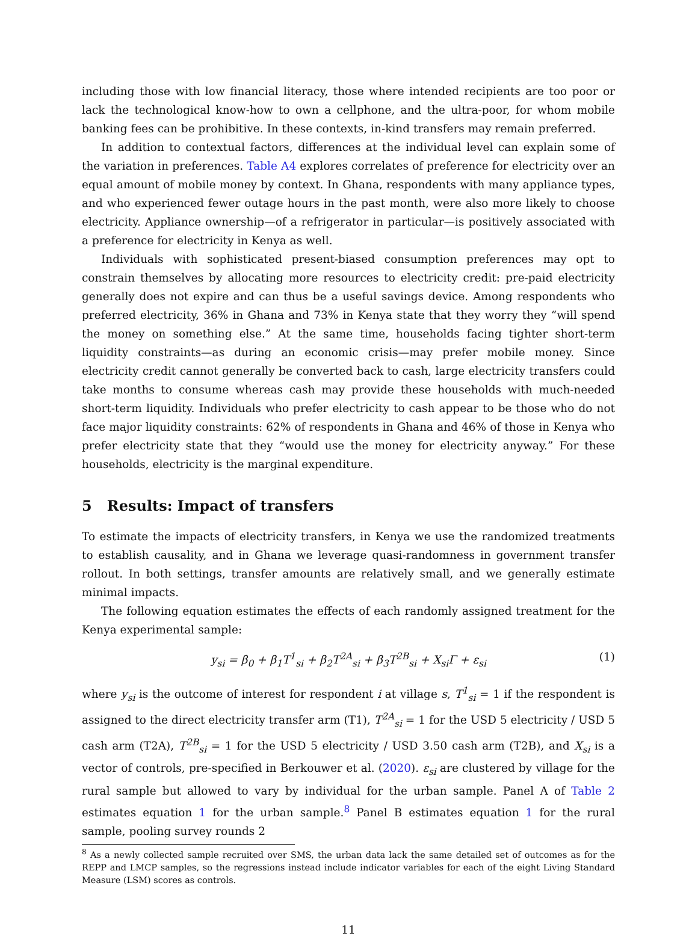including those with low financial literacy, those where intended recipients are too poor or lack the technological know-how to own a cellphone, and the ultra-poor, for whom mobile banking fees can be prohibitive. In these contexts, in-kind transfers may remain preferred.
In addition to contextual factors, differences at the individual level can explain some of the variation in preferences. Table A4 explores correlates of preference for electricity over an equal amount of mobile money by context. In Ghana, respondents with many appliance types, and who experienced fewer outage hours in the past month, were also more likely to choose electricity. Appliance ownership—of a refrigerator in particular—is positively associated with a preference for electricity in Kenya as well.
Individuals with sophisticated present-biased consumption preferences may opt to constrain themselves by allocating more resources to electricity credit: pre-paid electricity generally does not expire and can thus be a useful savings device. Among respondents who preferred electricity, 36% in Ghana and 73% in Kenya state that they worry they “will spend the money on something else.” At the same time, households facing tighter short-term liquidity constraints—as during an economic crisis—may prefer mobile money. Since electricity credit cannot generally be converted back to cash, large electricity transfers could take months to consume whereas cash may provide these households with much-needed short-term liquidity. Individuals who prefer electricity to cash appear to be those who do not face major liquidity constraints: 62% of respondents in Ghana and 46% of those in Kenya who prefer electricity state that they “would use the money for electricity anyway.” For these households, electricity is the marginal expenditure.
5 Results: Impact of transfers
To estimate the impacts of electricity transfers, in Kenya we use the randomized treatments to establish causality, and in Ghana we leverage quasi-randomness in government transfer rollout. In both settings, transfer amounts are relatively small, and we generally estimate minimal impacts.
The following equation estimates the effects of each randomly assigned treatment for the Kenya experimental sample:
y<sub>si</sub> = β<sub>0</sub> + β<sub>1</sub>T<sup>1</sup><sub>si</sub> + β<sub>2</sub>T<sup>2A</sup><sub>si</sub> + β<sub>3</sub>T<sup>2B</sup><sub>si</sub> + X<sub>si</sub>Γ + ε<sub>si</sub> (1)
where y<sub>si</sub> is the outcome of interest for respondent i at village s, T<sup>1</sup><sub>si</sub> = 1 if the respondent is assigned to the direct electricity transfer arm (T1), T<sup>2A</sup><sub>si</sub> = 1 for the USD 5 electricity / USD 5 cash arm (T2A), T<sup>2B</sup><sub>si</sub> = 1 for the USD 5 electricity / USD 3.50 cash arm (T2B), and X<sub>si</sub> is a vector of controls, pre-specified in Berkouwer et al. (2020). ε<sub>si</sub> are clustered by village for the rural sample but allowed to vary by individual for the urban sample. Panel A of Table 2 estimates equation 1 for the urban sample.<sup>8</sup> Panel B estimates equation 1 for the rural sample, pooling survey rounds 2
<sup>8</sup> As a newly collected sample recruited over SMS, the urban data lack the same detailed set of outcomes as for the REPP and LMCP samples, so the regressions instead include indicator variables for each of the eight Living Standard Measure (LSM) scores as controls.
11